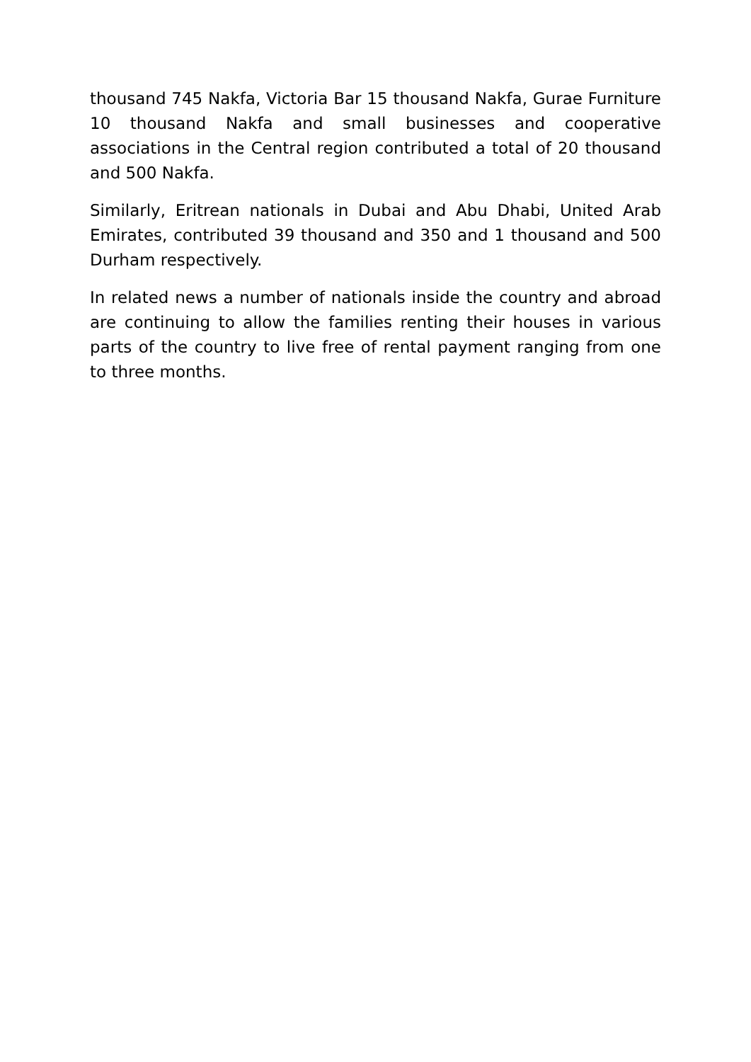thousand 745 Nakfa, Victoria Bar 15 thousand Nakfa, Gurae Furniture 10 thousand Nakfa and small businesses and cooperative associations in the Central region contributed a total of 20 thousand and 500 Nakfa.
Similarly, Eritrean nationals in Dubai and Abu Dhabi, United Arab Emirates, contributed 39 thousand and 350 and 1 thousand and 500 Durham respectively.
In related news a number of nationals inside the country and abroad are continuing to allow the families renting their houses in various parts of the country to live free of rental payment ranging from one to three months.